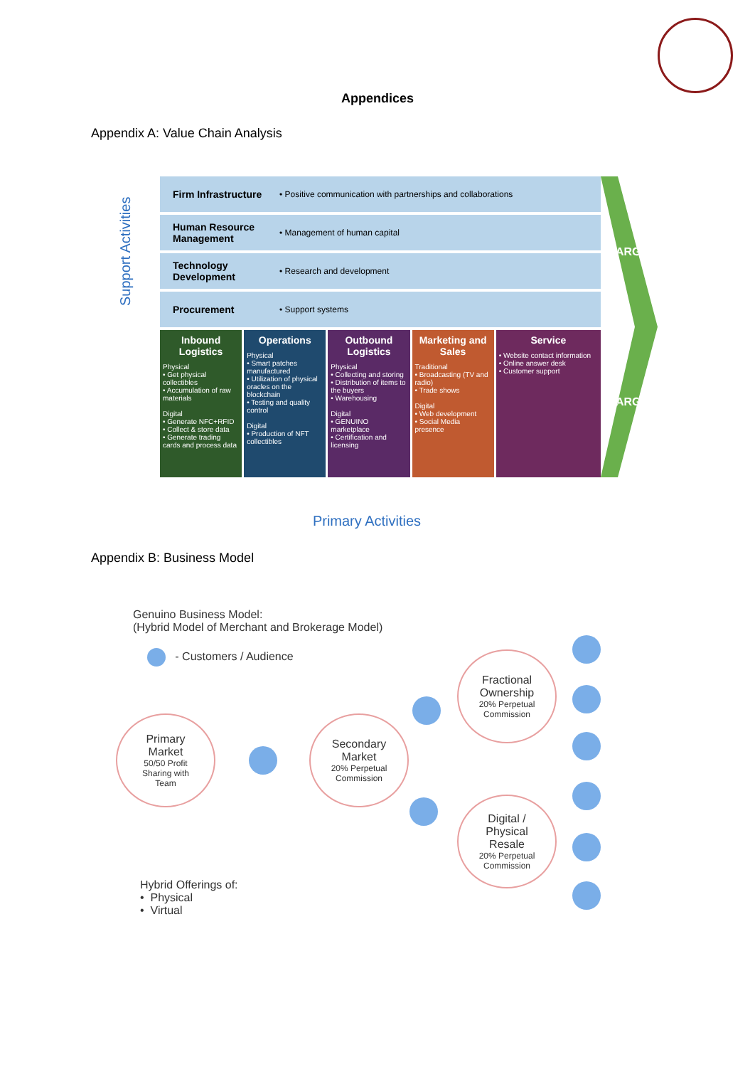Appendices
Appendix A: Value Chain Analysis
Support Activities
Firm Infrastructure • Positive communication with partnerships and collaborations
Human Resource Management • Management of human capital
Technology Development • Research and development
Procurement • Support systems
Inbound Logistics
Physical
• Get physical collectibles
• Accumulation of raw materials
Digital
• Generate NFC+RFID
• Collect & store data
• Generate trading cards and process data
Operations
Physical
• Smart patches manufactured
• Utilization of physical oracles on the blockchain
• Testing and quality control
Digital
• Production of NFT collectibles
Outbound Logistics
Physical
• Collecting and storing
• Distribution of items to the buyers
• Warehousing
Digital
• GENUINO marketplace
• Certification and licensing
Marketing and Sales
Traditional
• Broadcasting (TV and radio)
• Trade shows
Digital
• Web development
• Social Media presence
Service
• Website contact information
• Online answer desk
• Customer support
MARGIN
MARGIN
Primary Activities
Appendix B: Business Model
Genuino Business Model:
(Hybrid Model of Merchant and Brokerage Model)
- Customers / Audience
Primary
Market
50/50 Profit
Sharing with
Team
Secondary
Market
20% Perpetual
Commission
Fractional
Ownership
20% Perpetual
Commission
Digital /
Physical
Resale
20% Perpetual
Commission
Hybrid Offerings of:
• Physical
• Virtual